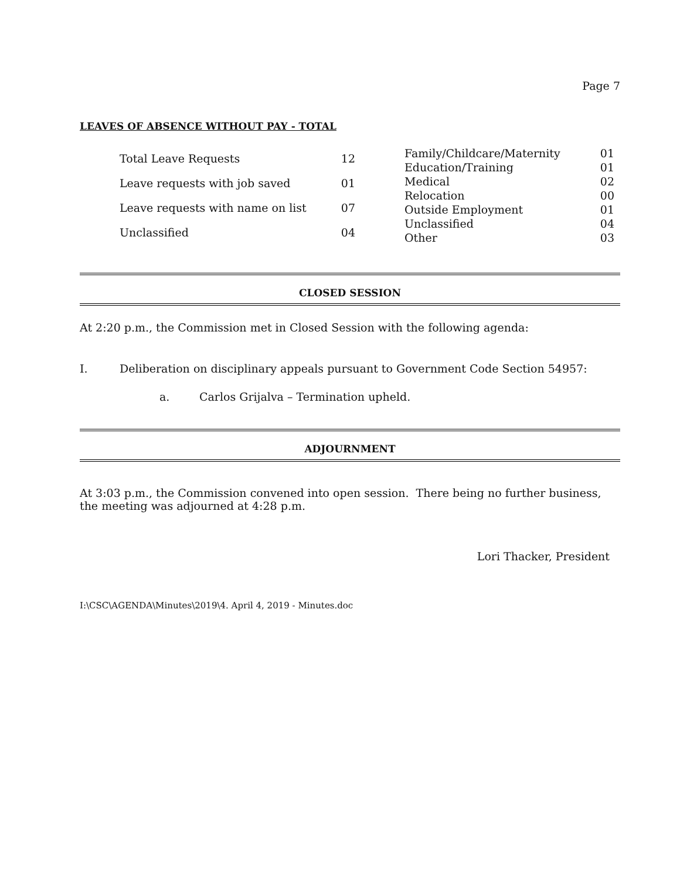Page 7
LEAVES OF ABSENCE WITHOUT PAY - TOTAL
| Total Leave Requests | 12 |
| Leave requests with job saved | 01 |
| Leave requests with name on list | 07 |
| Unclassified | 04 |
| Family/Childcare/Maternity | 01 |
| Education/Training | 01 |
| Medical | 02 |
| Relocation | 00 |
| Outside Employment | 01 |
| Unclassified | 04 |
| Other | 03 |
CLOSED SESSION
At 2:20 p.m., the Commission met in Closed Session with the following agenda:
I. Deliberation on disciplinary appeals pursuant to Government Code Section 54957:
a. Carlos Grijalva – Termination upheld.
ADJOURNMENT
At 3:03 p.m., the Commission convened into open session. There being no further business,
the meeting was adjourned at 4:28 p.m.
Lori Thacker, President
I:\CSC\AGENDA\Minutes\2019\4. April 4, 2019 - Minutes.doc